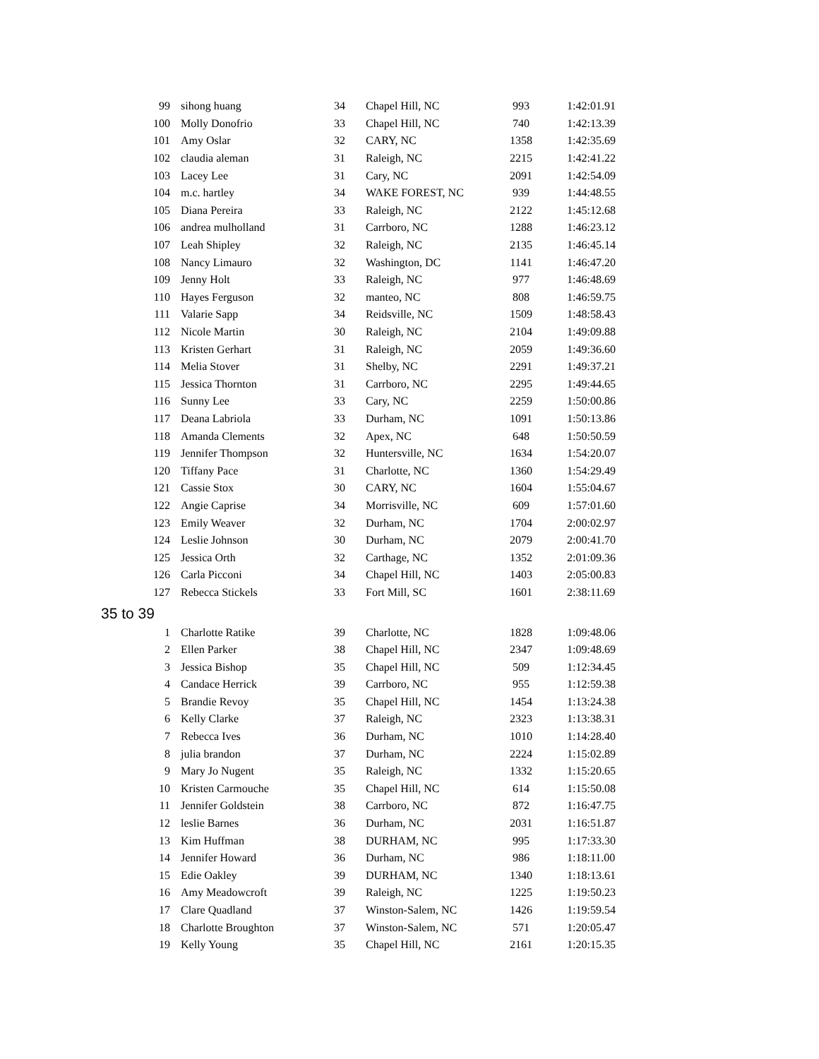| 99 | sihong huang | 34 | Chapel Hill, NC | 993 | 1:42:01.91 |
| 100 | Molly Donofrio | 33 | Chapel Hill, NC | 740 | 1:42:13.39 |
| 101 | Amy Oslar | 32 | CARY, NC | 1358 | 1:42:35.69 |
| 102 | claudia aleman | 31 | Raleigh, NC | 2215 | 1:42:41.22 |
| 103 | Lacey Lee | 31 | Cary, NC | 2091 | 1:42:54.09 |
| 104 | m.c. hartley | 34 | WAKE FOREST, NC | 939 | 1:44:48.55 |
| 105 | Diana Pereira | 33 | Raleigh, NC | 2122 | 1:45:12.68 |
| 106 | andrea mulholland | 31 | Carrboro, NC | 1288 | 1:46:23.12 |
| 107 | Leah Shipley | 32 | Raleigh, NC | 2135 | 1:46:45.14 |
| 108 | Nancy Limauro | 32 | Washington, DC | 1141 | 1:46:47.20 |
| 109 | Jenny Holt | 33 | Raleigh, NC | 977 | 1:46:48.69 |
| 110 | Hayes Ferguson | 32 | manteo, NC | 808 | 1:46:59.75 |
| 111 | Valarie Sapp | 34 | Reidsville, NC | 1509 | 1:48:58.43 |
| 112 | Nicole Martin | 30 | Raleigh, NC | 2104 | 1:49:09.88 |
| 113 | Kristen Gerhart | 31 | Raleigh, NC | 2059 | 1:49:36.60 |
| 114 | Melia Stover | 31 | Shelby, NC | 2291 | 1:49:37.21 |
| 115 | Jessica Thornton | 31 | Carrboro, NC | 2295 | 1:49:44.65 |
| 116 | Sunny Lee | 33 | Cary, NC | 2259 | 1:50:00.86 |
| 117 | Deana Labriola | 33 | Durham, NC | 1091 | 1:50:13.86 |
| 118 | Amanda Clements | 32 | Apex, NC | 648 | 1:50:50.59 |
| 119 | Jennifer Thompson | 32 | Huntersville, NC | 1634 | 1:54:20.07 |
| 120 | Tiffany Pace | 31 | Charlotte, NC | 1360 | 1:54:29.49 |
| 121 | Cassie Stox | 30 | CARY, NC | 1604 | 1:55:04.67 |
| 122 | Angie Caprise | 34 | Morrisville, NC | 609 | 1:57:01.60 |
| 123 | Emily Weaver | 32 | Durham, NC | 1704 | 2:00:02.97 |
| 124 | Leslie Johnson | 30 | Durham, NC | 2079 | 2:00:41.70 |
| 125 | Jessica Orth | 32 | Carthage, NC | 1352 | 2:01:09.36 |
| 126 | Carla Picconi | 34 | Chapel Hill, NC | 1403 | 2:05:00.83 |
| 127 | Rebecca Stickels | 33 | Fort Mill, SC | 1601 | 2:38:11.69 |
35 to 39
| 1 | Charlotte Ratike | 39 | Charlotte, NC | 1828 | 1:09:48.06 |
| 2 | Ellen Parker | 38 | Chapel Hill, NC | 2347 | 1:09:48.69 |
| 3 | Jessica Bishop | 35 | Chapel Hill, NC | 509 | 1:12:34.45 |
| 4 | Candace Herrick | 39 | Carrboro, NC | 955 | 1:12:59.38 |
| 5 | Brandie Revoy | 35 | Chapel Hill, NC | 1454 | 1:13:24.38 |
| 6 | Kelly Clarke | 37 | Raleigh, NC | 2323 | 1:13:38.31 |
| 7 | Rebecca Ives | 36 | Durham, NC | 1010 | 1:14:28.40 |
| 8 | julia brandon | 37 | Durham, NC | 2224 | 1:15:02.89 |
| 9 | Mary Jo Nugent | 35 | Raleigh, NC | 1332 | 1:15:20.65 |
| 10 | Kristen Carmouche | 35 | Chapel Hill, NC | 614 | 1:15:50.08 |
| 11 | Jennifer Goldstein | 38 | Carrboro, NC | 872 | 1:16:47.75 |
| 12 | leslie Barnes | 36 | Durham, NC | 2031 | 1:16:51.87 |
| 13 | Kim Huffman | 38 | DURHAM, NC | 995 | 1:17:33.30 |
| 14 | Jennifer Howard | 36 | Durham, NC | 986 | 1:18:11.00 |
| 15 | Edie Oakley | 39 | DURHAM, NC | 1340 | 1:18:13.61 |
| 16 | Amy Meadowcroft | 39 | Raleigh, NC | 1225 | 1:19:50.23 |
| 17 | Clare Quadland | 37 | Winston-Salem, NC | 1426 | 1:19:59.54 |
| 18 | Charlotte Broughton | 37 | Winston-Salem, NC | 571 | 1:20:05.47 |
| 19 | Kelly Young | 35 | Chapel Hill, NC | 2161 | 1:20:15.35 |